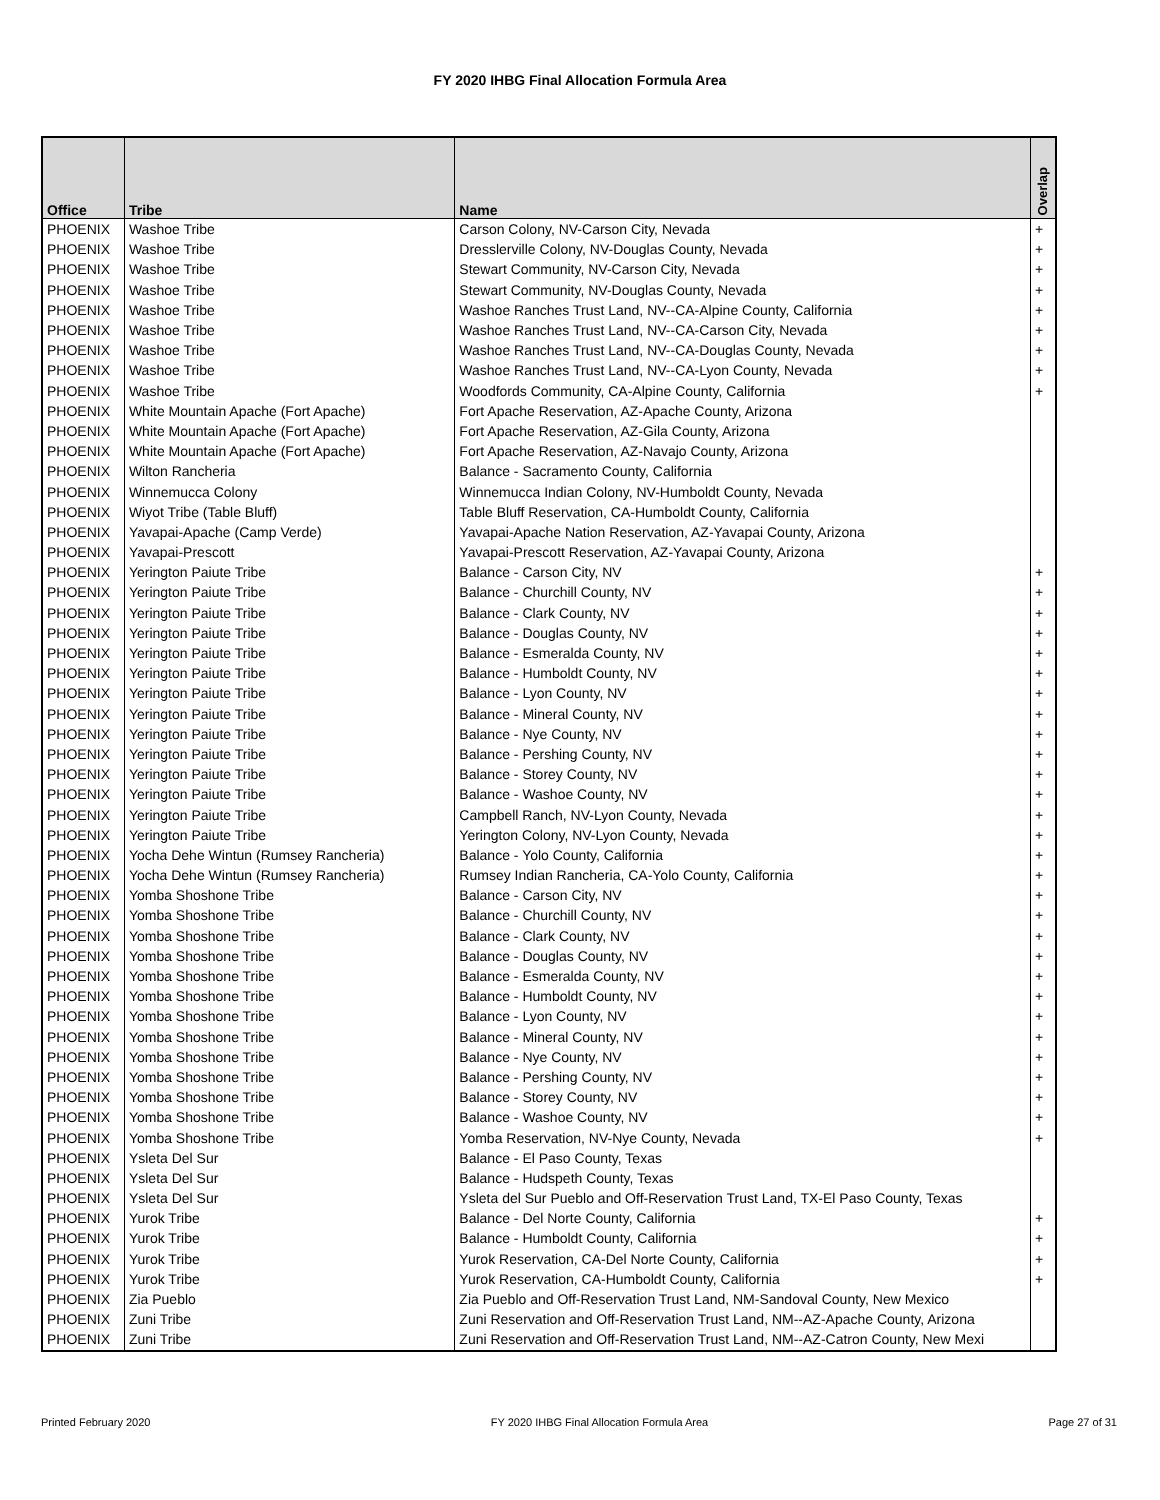FY 2020 IHBG Final Allocation Formula Area
| Office | Tribe | Name | Overlap |
| --- | --- | --- | --- |
| PHOENIX | Washoe Tribe | Carson Colony, NV-Carson City, Nevada | + |
| PHOENIX | Washoe Tribe | Dresslerville Colony, NV-Douglas County, Nevada | + |
| PHOENIX | Washoe Tribe | Stewart Community, NV-Carson City, Nevada | + |
| PHOENIX | Washoe Tribe | Stewart Community, NV-Douglas County, Nevada | + |
| PHOENIX | Washoe Tribe | Washoe Ranches Trust Land, NV--CA-Alpine County, California | + |
| PHOENIX | Washoe Tribe | Washoe Ranches Trust Land, NV--CA-Carson City, Nevada | + |
| PHOENIX | Washoe Tribe | Washoe Ranches Trust Land, NV--CA-Douglas County, Nevada | + |
| PHOENIX | Washoe Tribe | Washoe Ranches Trust Land, NV--CA-Lyon County, Nevada | + |
| PHOENIX | Washoe Tribe | Woodfords Community, CA-Alpine County, California | + |
| PHOENIX | White Mountain Apache (Fort Apache) | Fort Apache Reservation, AZ-Apache County, Arizona | |
| PHOENIX | White Mountain Apache (Fort Apache) | Fort Apache Reservation, AZ-Gila County, Arizona | |
| PHOENIX | White Mountain Apache (Fort Apache) | Fort Apache Reservation, AZ-Navajo County, Arizona | |
| PHOENIX | Wilton Rancheria | Balance - Sacramento County, California | |
| PHOENIX | Winnemucca Colony | Winnemucca Indian Colony, NV-Humboldt County, Nevada | |
| PHOENIX | Wiyot Tribe (Table Bluff) | Table Bluff Reservation, CA-Humboldt County, California | |
| PHOENIX | Yavapai-Apache (Camp Verde) | Yavapai-Apache Nation Reservation, AZ-Yavapai County, Arizona | |
| PHOENIX | Yavapai-Prescott | Yavapai-Prescott Reservation, AZ-Yavapai County, Arizona | |
| PHOENIX | Yerington Paiute Tribe | Balance - Carson City, NV | + |
| PHOENIX | Yerington Paiute Tribe | Balance - Churchill County, NV | + |
| PHOENIX | Yerington Paiute Tribe | Balance - Clark County, NV | + |
| PHOENIX | Yerington Paiute Tribe | Balance - Douglas County, NV | + |
| PHOENIX | Yerington Paiute Tribe | Balance - Esmeralda County, NV | + |
| PHOENIX | Yerington Paiute Tribe | Balance - Humboldt County, NV | + |
| PHOENIX | Yerington Paiute Tribe | Balance - Lyon County, NV | + |
| PHOENIX | Yerington Paiute Tribe | Balance - Mineral County, NV | + |
| PHOENIX | Yerington Paiute Tribe | Balance - Nye County, NV | + |
| PHOENIX | Yerington Paiute Tribe | Balance - Pershing County, NV | + |
| PHOENIX | Yerington Paiute Tribe | Balance - Storey County, NV | + |
| PHOENIX | Yerington Paiute Tribe | Balance - Washoe County, NV | + |
| PHOENIX | Yerington Paiute Tribe | Campbell Ranch, NV-Lyon County, Nevada | + |
| PHOENIX | Yerington Paiute Tribe | Yerington Colony, NV-Lyon County, Nevada | + |
| PHOENIX | Yocha Dehe Wintun (Rumsey Rancheria) | Balance - Yolo County, California | + |
| PHOENIX | Yocha Dehe Wintun (Rumsey Rancheria) | Rumsey Indian Rancheria, CA-Yolo County, California | + |
| PHOENIX | Yomba Shoshone Tribe | Balance - Carson City, NV | + |
| PHOENIX | Yomba Shoshone Tribe | Balance - Churchill County, NV | + |
| PHOENIX | Yomba Shoshone Tribe | Balance - Clark County, NV | + |
| PHOENIX | Yomba Shoshone Tribe | Balance - Douglas County, NV | + |
| PHOENIX | Yomba Shoshone Tribe | Balance - Esmeralda County, NV | + |
| PHOENIX | Yomba Shoshone Tribe | Balance - Humboldt County, NV | + |
| PHOENIX | Yomba Shoshone Tribe | Balance - Lyon County, NV | + |
| PHOENIX | Yomba Shoshone Tribe | Balance - Mineral County, NV | + |
| PHOENIX | Yomba Shoshone Tribe | Balance - Nye County, NV | + |
| PHOENIX | Yomba Shoshone Tribe | Balance - Pershing County, NV | + |
| PHOENIX | Yomba Shoshone Tribe | Balance - Storey County, NV | + |
| PHOENIX | Yomba Shoshone Tribe | Balance - Washoe County, NV | + |
| PHOENIX | Yomba Shoshone Tribe | Yomba Reservation, NV-Nye County, Nevada | + |
| PHOENIX | Ysleta Del Sur | Balance - El Paso County, Texas | |
| PHOENIX | Ysleta Del Sur | Balance - Hudspeth County, Texas | |
| PHOENIX | Ysleta Del Sur | Ysleta del Sur Pueblo and Off-Reservation Trust Land, TX-El Paso County, Texas | |
| PHOENIX | Yurok Tribe | Balance - Del Norte County, California | + |
| PHOENIX | Yurok Tribe | Balance - Humboldt County, California | + |
| PHOENIX | Yurok Tribe | Yurok Reservation, CA-Del Norte County, California | + |
| PHOENIX | Yurok Tribe | Yurok Reservation, CA-Humboldt County, California | + |
| PHOENIX | Zia Pueblo | Zia Pueblo and Off-Reservation Trust Land, NM-Sandoval County, New Mexico | |
| PHOENIX | Zuni Tribe | Zuni Reservation and Off-Reservation Trust Land, NM--AZ-Apache County, Arizona | |
| PHOENIX | Zuni Tribe | Zuni Reservation and Off-Reservation Trust Land, NM--AZ-Catron County, New Mexi | |
Printed February 2020 FY 2020 IHBG Final Allocation Formula Area Page 27 of 31